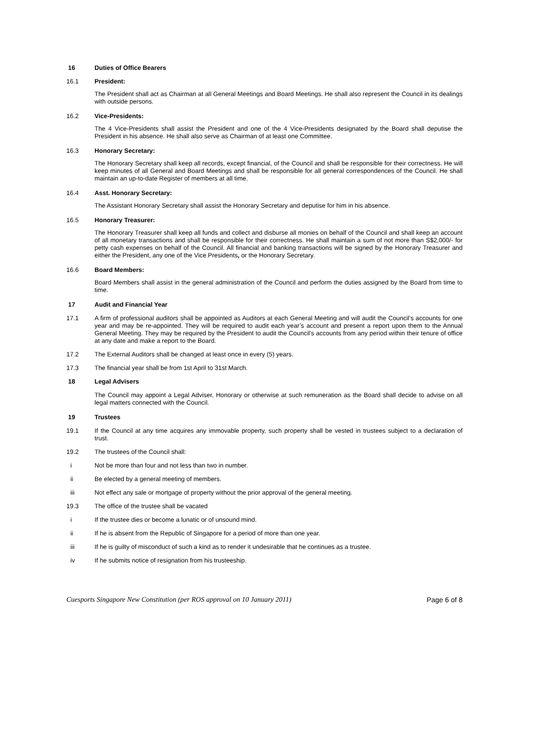16 Duties of Office Bearers
16.1 President:
The President shall act as Chairman at all General Meetings and Board Meetings. He shall also represent the Council in its dealings with outside persons.
16.2 Vice-Presidents:
The 4 Vice-Presidents shall assist the President and one of the 4 Vice-Presidents designated by the Board shall deputise the President in his absence. He shall also serve as Chairman of at least one Committee.
16.3 Honorary Secretary:
The Honorary Secretary shall keep all records, except financial, of the Council and shall be responsible for their correctness. He will keep minutes of all General and Board Meetings and shall be responsible for all general correspondences of the Council. He shall maintain an up-to-date Register of members at all time.
16.4 Asst. Honorary Secretary:
The Assistant Honorary Secretary shall assist the Honorary Secretary and deputise for him in his absence.
16.5 Honorary Treasurer:
The Honorary Treasurer shall keep all funds and collect and disburse all monies on behalf of the Council and shall keep an account of all monetary transactions and shall be responsible for their correctness. He shall maintain a sum of not more than S$2,000/- for petty cash expenses on behalf of the Council. All financial and banking transactions will be signed by the Honorary Treasurer and either the President, any one of the Vice Presidents, or the Honorary Secretary.
16.6 Board Members:
Board Members shall assist in the general administration of the Council and perform the duties assigned by the Board from time to time.
17 Audit and Financial Year
17.1 A firm of professional auditors shall be appointed as Auditors at each General Meeting and will audit the Council’s accounts for one year and may be re-appointed. They will be required to audit each year’s account and present a report upon them to the Annual General Meeting. They may be required by the President to audit the Council’s accounts from any period within their tenure of office at any date and make a report to the Board.
17.2 The External Auditors shall be changed at least once in every (5) years.
17.3 The financial year shall be from 1st April to 31st March.
18 Legal Advisers
The Council may appoint a Legal Adviser, Honorary or otherwise at such remuneration as the Board shall decide to advise on all legal matters connected with the Council.
19 Trustees
19.1 If the Council at any time acquires any immovable property, such property shall be vested in trustees subject to a declaration of trust.
19.2 The trustees of the Council shall:
i Not be more than four and not less than two in number.
ii Be elected by a general meeting of members.
iii Not effect any sale or mortgage of property without the prior approval of the general meeting.
19.3 The office of the trustee shall be vacated
i If the trustee dies or become a lunatic or of unsound mind.
ii If he is absent from the Republic of Singapore for a period of more than one year.
iii If he is guilty of misconduct of such a kind as to render it undesirable that he continues as a trustee.
iv If he submits notice of resignation from his trusteeship.
Cuesports Singapore New Constitution (per ROS approval on 10 January 2011) Page 6 of 8